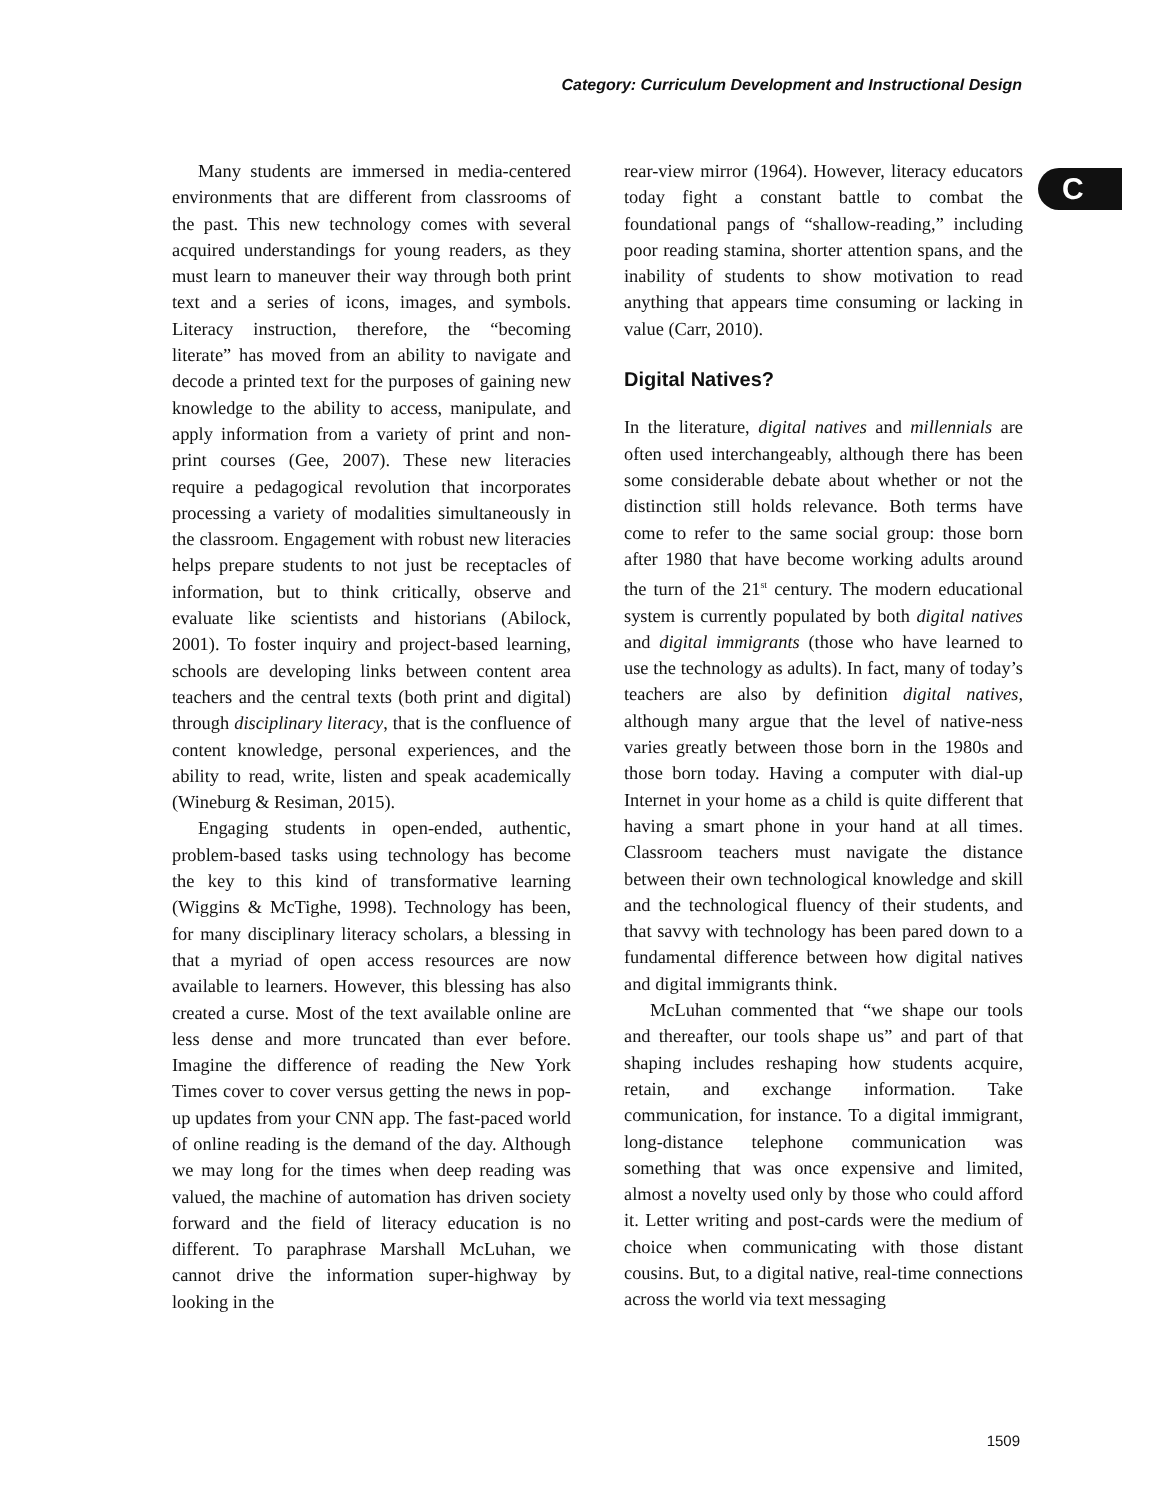Category: Curriculum Development and Instructional Design
C
Many students are immersed in media-centered environments that are different from classrooms of the past. This new technology comes with several acquired understandings for young readers, as they must learn to maneuver their way through both print text and a series of icons, images, and symbols. Literacy instruction, therefore, the “becoming literate” has moved from an ability to navigate and decode a printed text for the purposes of gaining new knowledge to the ability to access, manipulate, and apply information from a variety of print and non-print courses (Gee, 2007). These new literacies require a pedagogical revolution that incorporates processing a variety of modalities simultaneously in the classroom. Engagement with robust new literacies helps prepare students to not just be receptacles of information, but to think critically, observe and evaluate like scientists and historians (Abilock, 2001). To foster inquiry and project-based learning, schools are developing links between content area teachers and the central texts (both print and digital) through disciplinary literacy, that is the confluence of content knowledge, personal experiences, and the ability to read, write, listen and speak academically (Wineburg & Resiman, 2015).
Engaging students in open-ended, authentic, problem-based tasks using technology has become the key to this kind of transformative learning (Wiggins & McTighe, 1998). Technology has been, for many disciplinary literacy scholars, a blessing in that a myriad of open access resources are now available to learners. However, this blessing has also created a curse. Most of the text available online are less dense and more truncated than ever before. Imagine the difference of reading the New York Times cover to cover versus getting the news in pop-up updates from your CNN app. The fast-paced world of online reading is the demand of the day. Although we may long for the times when deep reading was valued, the machine of automation has driven society forward and the field of literacy education is no different. To paraphrase Marshall McLuhan, we cannot drive the information super-highway by looking in the
rear-view mirror (1964). However, literacy educators today fight a constant battle to combat the foundational pangs of “shallow-reading,” including poor reading stamina, shorter attention spans, and the inability of students to show motivation to read anything that appears time consuming or lacking in value (Carr, 2010).
Digital Natives?
In the literature, digital natives and millennials are often used interchangeably, although there has been some considerable debate about whether or not the distinction still holds relevance. Both terms have come to refer to the same social group: those born after 1980 that have become working adults around the turn of the 21<sup>st</sup> century. The modern educational system is currently populated by both digital natives and digital immigrants (those who have learned to use the technology as adults). In fact, many of today’s teachers are also by definition digital natives, although many argue that the level of native-ness varies greatly between those born in the 1980s and those born today. Having a computer with dial-up Internet in your home as a child is quite different that having a smart phone in your hand at all times. Classroom teachers must navigate the distance between their own technological knowledge and skill and the technological fluency of their students, and that savvy with technology has been pared down to a fundamental difference between how digital natives and digital immigrants think.
McLuhan commented that “we shape our tools and thereafter, our tools shape us” and part of that shaping includes reshaping how students acquire, retain, and exchange information. Take communication, for instance. To a digital immigrant, long-distance telephone communication was something that was once expensive and limited, almost a novelty used only by those who could afford it. Letter writing and post-cards were the medium of choice when communicating with those distant cousins. But, to a digital native, real-time connections across the world via text messaging
1509